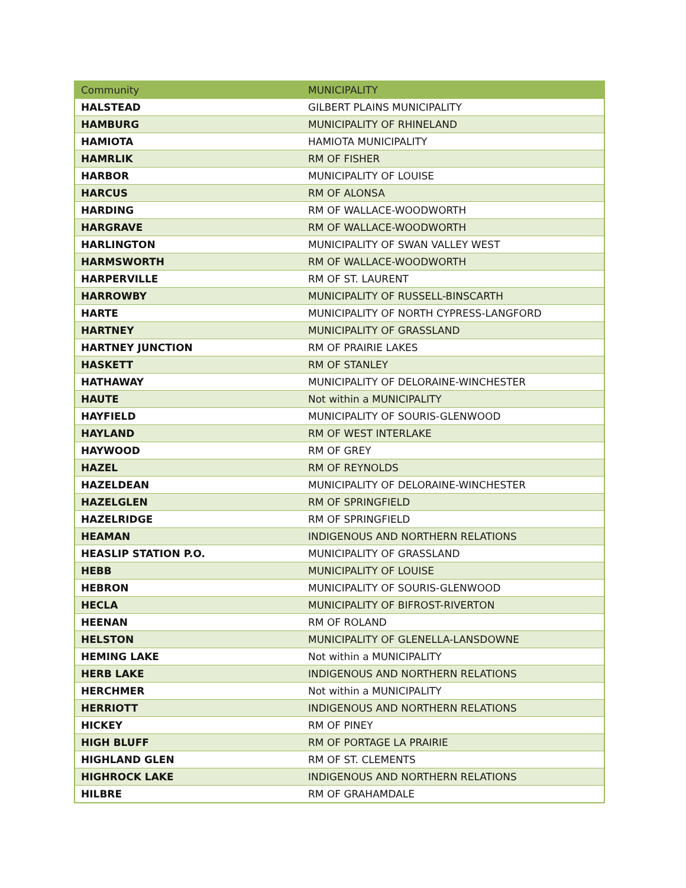| Community | MUNICIPALITY |
| --- | --- |
| HALSTEAD | GILBERT PLAINS MUNICIPALITY |
| HAMBURG | MUNICIPALITY OF RHINELAND |
| HAMIOTA | HAMIOTA MUNICIPALITY |
| HAMRLIK | RM OF FISHER |
| HARBOR | MUNICIPALITY OF LOUISE |
| HARCUS | RM OF ALONSA |
| HARDING | RM OF WALLACE-WOODWORTH |
| HARGRAVE | RM OF WALLACE-WOODWORTH |
| HARLINGTON | MUNICIPALITY OF SWAN VALLEY WEST |
| HARMSWORTH | RM OF WALLACE-WOODWORTH |
| HARPERVILLE | RM OF ST. LAURENT |
| HARROWBY | MUNICIPALITY OF RUSSELL-BINSCARTH |
| HARTE | MUNICIPALITY OF NORTH CYPRESS-LANGFORD |
| HARTNEY | MUNICIPALITY OF GRASSLAND |
| HARTNEY JUNCTION | RM OF PRAIRIE LAKES |
| HASKETT | RM OF STANLEY |
| HATHAWAY | MUNICIPALITY OF DELORAINE-WINCHESTER |
| HAUTE | Not within a MUNICIPALITY |
| HAYFIELD | MUNICIPALITY OF SOURIS-GLENWOOD |
| HAYLAND | RM OF WEST INTERLAKE |
| HAYWOOD | RM OF GREY |
| HAZEL | RM OF REYNOLDS |
| HAZELDEAN | MUNICIPALITY OF DELORAINE-WINCHESTER |
| HAZELGLEN | RM OF SPRINGFIELD |
| HAZELRIDGE | RM OF SPRINGFIELD |
| HEAMAN | INDIGENOUS AND NORTHERN RELATIONS |
| HEASLIP STATION P.O. | MUNICIPALITY OF GRASSLAND |
| HEBB | MUNICIPALITY OF LOUISE |
| HEBRON | MUNICIPALITY OF SOURIS-GLENWOOD |
| HECLA | MUNICIPALITY OF BIFROST-RIVERTON |
| HEENAN | RM OF ROLAND |
| HELSTON | MUNICIPALITY OF GLENELLA-LANSDOWNE |
| HEMING LAKE | Not within a MUNICIPALITY |
| HERB LAKE | INDIGENOUS AND NORTHERN RELATIONS |
| HERCHMER | Not within a MUNICIPALITY |
| HERRIOTT | INDIGENOUS AND NORTHERN RELATIONS |
| HICKEY | RM OF PINEY |
| HIGH BLUFF | RM OF PORTAGE LA PRAIRIE |
| HIGHLAND GLEN | RM OF ST. CLEMENTS |
| HIGHROCK LAKE | INDIGENOUS AND NORTHERN RELATIONS |
| HILBRE | RM OF GRAHAMDALE |